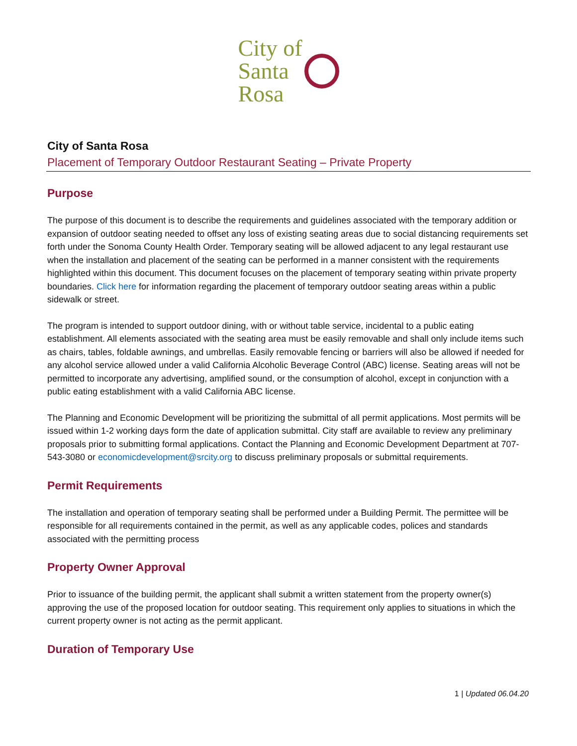City of
Santa
Rosa
City of Santa Rosa
Placement of Temporary Outdoor Restaurant Seating – Private Property
Purpose
The purpose of this document is to describe the requirements and guidelines associated with the temporary addition or expansion of outdoor seating needed to offset any loss of existing seating areas due to social distancing requirements set forth under the Sonoma County Health Order. Temporary seating will be allowed adjacent to any legal restaurant use when the installation and placement of the seating can be performed in a manner consistent with the requirements highlighted within this document. This document focuses on the placement of temporary seating within private property boundaries. Click here for information regarding the placement of temporary outdoor seating areas within a public sidewalk or street.
The program is intended to support outdoor dining, with or without table service, incidental to a public eating establishment. All elements associated with the seating area must be easily removable and shall only include items such as chairs, tables, foldable awnings, and umbrellas. Easily removable fencing or barriers will also be allowed if needed for any alcohol service allowed under a valid California Alcoholic Beverage Control (ABC) license. Seating areas will not be permitted to incorporate any advertising, amplified sound, or the consumption of alcohol, except in conjunction with a public eating establishment with a valid California ABC license.
The Planning and Economic Development will be prioritizing the submittal of all permit applications. Most permits will be issued within 1-2 working days form the date of application submittal. City staff are available to review any preliminary proposals prior to submitting formal applications. Contact the Planning and Economic Development Department at 707-543-3080 or economicdevelopment@srcity.org to discuss preliminary proposals or submittal requirements.
Permit Requirements
The installation and operation of temporary seating shall be performed under a Building Permit. The permittee will be responsible for all requirements contained in the permit, as well as any applicable codes, polices and standards associated with the permitting process
Property Owner Approval
Prior to issuance of the building permit, the applicant shall submit a written statement from the property owner(s) approving the use of the proposed location for outdoor seating. This requirement only applies to situations in which the current property owner is not acting as the permit applicant.
Duration of Temporary Use
1 | Updated 06.04.20